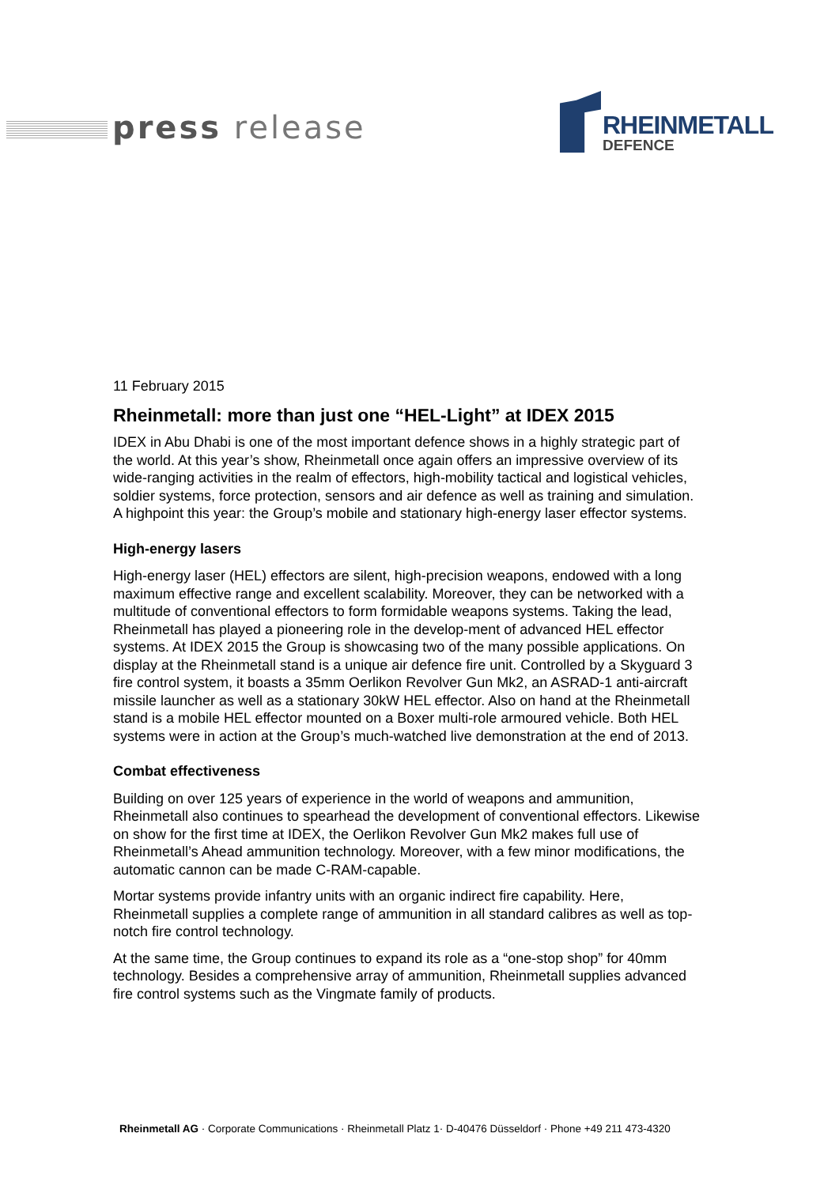press release
RHEINMETALL
DEFENCE
11 February 2015
Rheinmetall: more than just one “HEL-Light” at IDEX 2015
IDEX in Abu Dhabi is one of the most important defence shows in a highly strategic part of the world. At this year’s show, Rheinmetall once again offers an impressive overview of its wide-ranging activities in the realm of effectors, high-mobility tactical and logistical vehicles, soldier systems, force protection, sensors and air defence as well as training and simulation. A highpoint this year: the Group’s mobile and stationary high-energy laser effector systems.
High-energy lasers
High-energy laser (HEL) effectors are silent, high-precision weapons, endowed with a long maximum effective range and excellent scalability. Moreover, they can be networked with a multitude of conventional effectors to form formidable weapons systems. Taking the lead, Rheinmetall has played a pioneering role in the develop-ment of advanced HEL effector systems. At IDEX 2015 the Group is showcasing two of the many possible applications. On display at the Rheinmetall stand is a unique air defence fire unit. Controlled by a Skyguard 3 fire control system, it boasts a 35mm Oerlikon Revolver Gun Mk2, an ASRAD-1 anti-aircraft missile launcher as well as a stationary 30kW HEL effector. Also on hand at the Rheinmetall stand is a mobile HEL effector mounted on a Boxer multi-role armoured vehicle. Both HEL systems were in action at the Group’s much-watched live demonstration at the end of 2013.
Combat effectiveness
Building on over 125 years of experience in the world of weapons and ammunition, Rheinmetall also continues to spearhead the development of conventional effectors. Likewise on show for the first time at IDEX, the Oerlikon Revolver Gun Mk2 makes full use of Rheinmetall’s Ahead ammunition technology. Moreover, with a few minor modifications, the automatic cannon can be made C-RAM-capable.
Mortar systems provide infantry units with an organic indirect fire capability. Here, Rheinmetall supplies a complete range of ammunition in all standard calibres as well as top-notch fire control technology.
At the same time, the Group continues to expand its role as a “one-stop shop” for 40mm technology. Besides a comprehensive array of ammunition, Rheinmetall supplies advanced fire control systems such as the Vingmate family of products.
Rheinmetall AG · Corporate Communications · Rheinmetall Platz 1· D-40476 Düsseldorf · Phone +49 211 473-4320